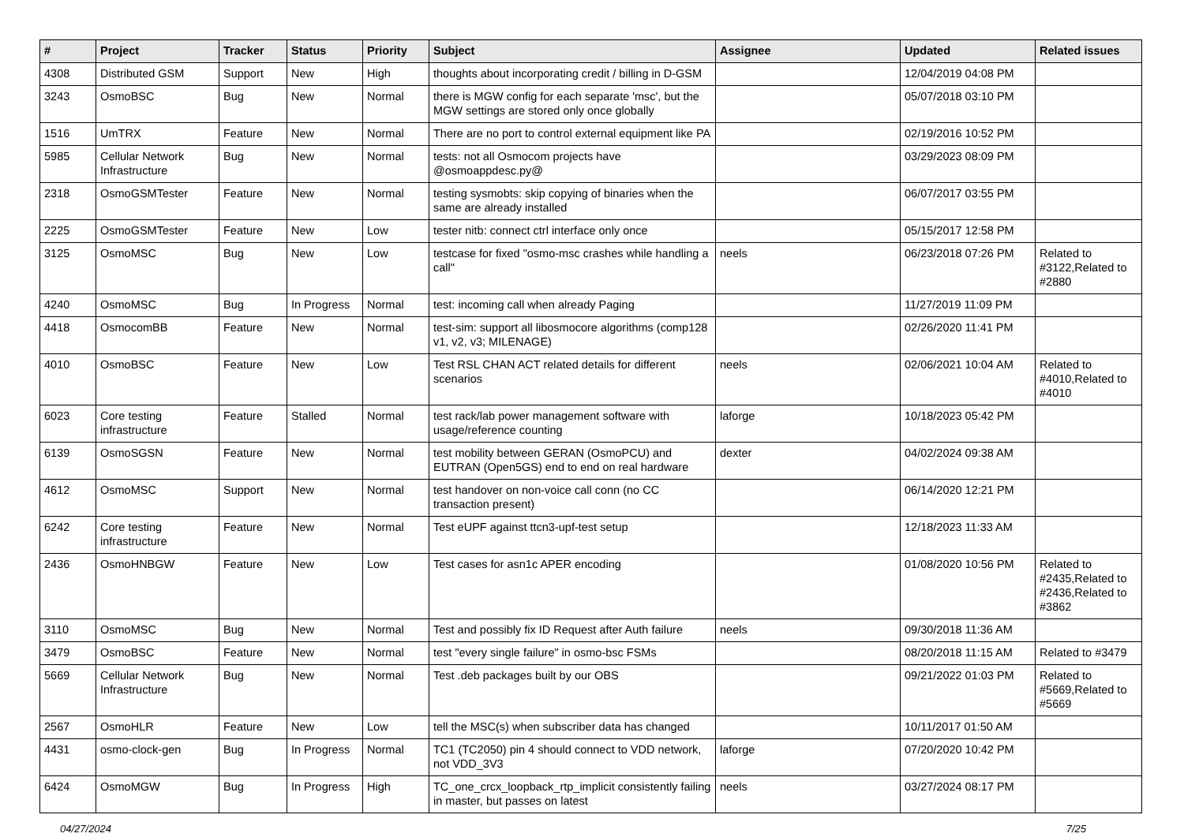| # | Project | Tracker | Status | Priority | Subject | Assignee | Updated | Related issues |
| --- | --- | --- | --- | --- | --- | --- | --- | --- |
| 4308 | Distributed GSM | Support | New | High | thoughts about incorporating credit / billing in D-GSM | | 12/04/2019 04:08 PM | |
| 3243 | OsmoBSC | Bug | New | Normal | there is MGW config for each separate 'msc', but the MGW settings are stored only once globally | | 05/07/2018 03:10 PM | |
| 1516 | UmTRX | Feature | New | Normal | There are no port to control external equipment like PA | | 02/19/2016 10:52 PM | |
| 5985 | Cellular Network Infrastructure | Bug | New | Normal | tests: not all Osmocom projects have @osmoappdesc.py@ | | 03/29/2023 08:09 PM | |
| 2318 | OsmoGSMTester | Feature | New | Normal | testing sysmobts: skip copying of binaries when the same are already installed | | 06/07/2017 03:55 PM | |
| 2225 | OsmoGSMTester | Feature | New | Low | tester nitb: connect ctrl interface only once | | 05/15/2017 12:58 PM | |
| 3125 | OsmoMSC | Bug | New | Low | testcase for fixed "osmo-msc crashes while handling a call" | neels | 06/23/2018 07:26 PM | Related to #3122,Related to #2880 |
| 4240 | OsmoMSC | Bug | In Progress | Normal | test: incoming call when already Paging | | 11/27/2019 11:09 PM | |
| 4418 | OsmocomBB | Feature | New | Normal | test-sim: support all libosmocore algorithms (comp128 v1, v2, v3; MILENAGE) | | 02/26/2020 11:41 PM | |
| 4010 | OsmoBSC | Feature | New | Low | Test RSL CHAN ACT related details for different scenarios | neels | 02/06/2021 10:04 AM | Related to #4010,Related to #4010 |
| 6023 | Core testing infrastructure | Feature | Stalled | Normal | test rack/lab power management software with usage/reference counting | laforge | 10/18/2023 05:42 PM | |
| 6139 | OsmoSGSN | Feature | New | Normal | test mobility between GERAN (OsmoPCU) and EUTRAN (Open5GS) end to end on real hardware | dexter | 04/02/2024 09:38 AM | |
| 4612 | OsmoMSC | Support | New | Normal | test handover on non-voice call conn (no CC transaction present) | | 06/14/2020 12:21 PM | |
| 6242 | Core testing infrastructure | Feature | New | Normal | Test eUPF against ttcn3-upf-test setup | | 12/18/2023 11:33 AM | |
| 2436 | OsmoHNBGW | Feature | New | Low | Test cases for asn1c APER encoding | | 01/08/2020 10:56 PM | Related to #2435,Related to #2436,Related to #3862 |
| 3110 | OsmoMSC | Bug | New | Normal | Test and possibly fix ID Request after Auth failure | neels | 09/30/2018 11:36 AM | |
| 3479 | OsmoBSC | Feature | New | Normal | test "every single failure" in osmo-bsc FSMs | | 08/20/2018 11:15 AM | Related to #3479 |
| 5669 | Cellular Network Infrastructure | Bug | New | Normal | Test .deb packages built by our OBS | | 09/21/2022 01:03 PM | Related to #5669,Related to #5669 |
| 2567 | OsmoHLR | Feature | New | Low | tell the MSC(s) when subscriber data has changed | | 10/11/2017 01:50 AM | |
| 4431 | osmo-clock-gen | Bug | In Progress | Normal | TC1 (TC2050) pin 4 should connect to VDD network, not VDD_3V3 | laforge | 07/20/2020 10:42 PM | |
| 6424 | OsmoMGW | Bug | In Progress | High | TC_one_crcx_loopback_rtp_implicit consistently failing in master, but passes on latest | neels | 03/27/2024 08:17 PM | |
04/27/2024 7/25